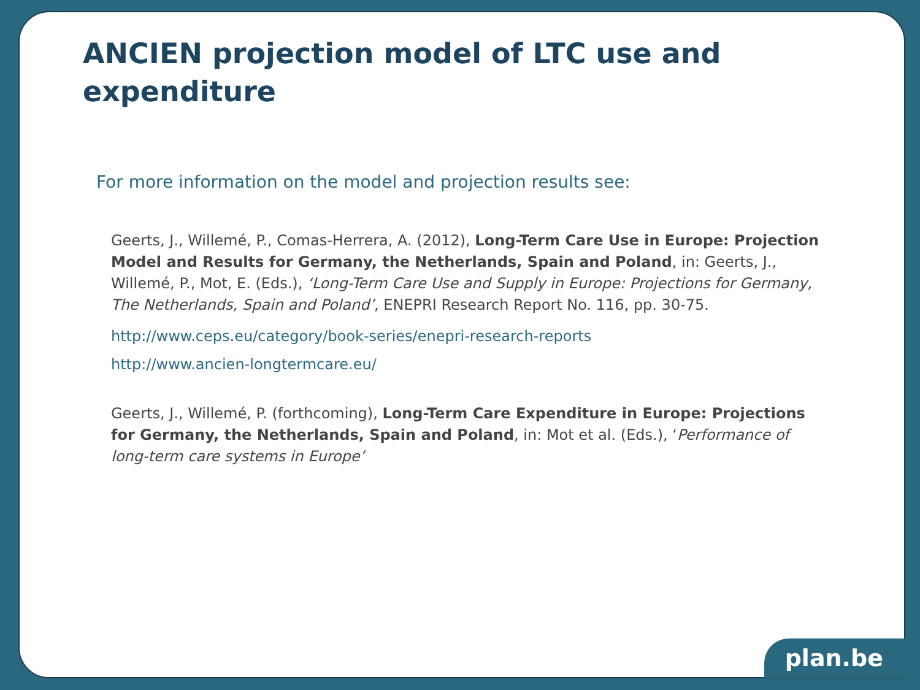ANCIEN projection model of LTC use and
expenditure
For more information on the model and projection results see:
Geerts, J., Willemé, P., Comas-Herrera, A. (2012), Long-Term Care Use in Europe: Projection Model and Results for Germany, the Netherlands, Spain and Poland, in: Geerts, J., Willemé, P., Mot, E. (Eds.), ‘Long-Term Care Use and Supply in Europe: Projections for Germany, The Netherlands, Spain and Poland’, ENEPRI Research Report No. 116, pp. 30-75.
http://www.ceps.eu/category/book-series/enepri-research-reports
http://www.ancien-longtermcare.eu/
Geerts, J., Willemé, P. (forthcoming), Long-Term Care Expenditure in Europe: Projections for Germany, the Netherlands, Spain and Poland, in: Mot et al. (Eds.), ‘Performance of long-term care systems in Europe’
plan.be